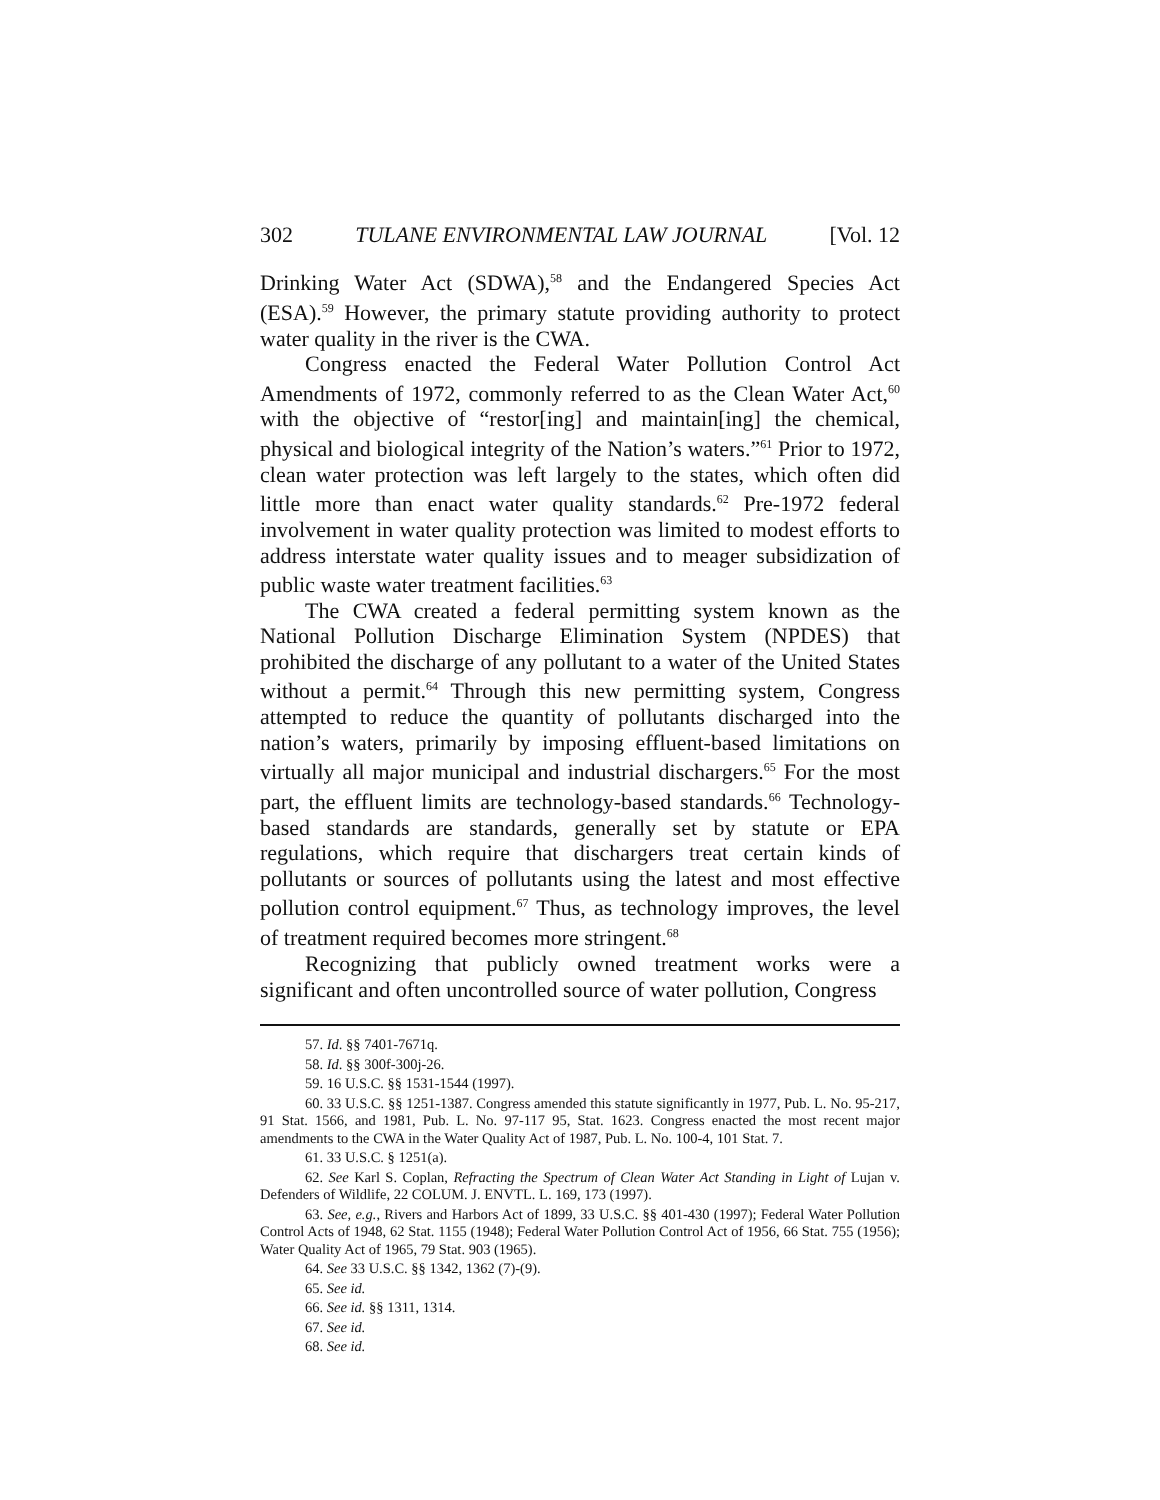302 TULANE ENVIRONMENTAL LAW JOURNAL [Vol. 12
Drinking Water Act (SDWA),<sup>58</sup> and the Endangered Species Act (ESA).<sup>59</sup> However, the primary statute providing authority to protect water quality in the river is the CWA.
Congress enacted the Federal Water Pollution Control Act Amendments of 1972, commonly referred to as the Clean Water Act,<sup>60</sup> with the objective of “restor[ing] and maintain[ing] the chemical, physical and biological integrity of the Nation’s waters.”<sup>61</sup> Prior to 1972, clean water protection was left largely to the states, which often did little more than enact water quality standards.<sup>62</sup> Pre-1972 federal involvement in water quality protection was limited to modest efforts to address interstate water quality issues and to meager subsidization of public waste water treatment facilities.<sup>63</sup>
The CWA created a federal permitting system known as the National Pollution Discharge Elimination System (NPDES) that prohibited the discharge of any pollutant to a water of the United States without a permit.<sup>64</sup> Through this new permitting system, Congress attempted to reduce the quantity of pollutants discharged into the nation’s waters, primarily by imposing effluent-based limitations on virtually all major municipal and industrial dischargers.<sup>65</sup> For the most part, the effluent limits are technology-based standards.<sup>66</sup> Technology-based standards are standards, generally set by statute or EPA regulations, which require that dischargers treat certain kinds of pollutants or sources of pollutants using the latest and most effective pollution control equipment.<sup>67</sup> Thus, as technology improves, the level of treatment required becomes more stringent.<sup>68</sup>
Recognizing that publicly owned treatment works were a significant and often uncontrolled source of water pollution, Congress
57. Id. §§ 7401-7671q.
58. Id. §§ 300f-300j-26.
59. 16 U.S.C. §§ 1531-1544 (1997).
60. 33 U.S.C. §§ 1251-1387. Congress amended this statute significantly in 1977, Pub. L. No. 95-217, 91 Stat. 1566, and 1981, Pub. L. No. 97-117 95, Stat. 1623. Congress enacted the most recent major amendments to the CWA in the Water Quality Act of 1987, Pub. L. No. 100-4, 101 Stat. 7.
61. 33 U.S.C. § 1251(a).
62. See Karl S. Coplan, Refracting the Spectrum of Clean Water Act Standing in Light of Lujan v. Defenders of Wildlife, 22 COLUM. J. ENVTL. L. 169, 173 (1997).
63. See, e.g., Rivers and Harbors Act of 1899, 33 U.S.C. §§ 401-430 (1997); Federal Water Pollution Control Acts of 1948, 62 Stat. 1155 (1948); Federal Water Pollution Control Act of 1956, 66 Stat. 755 (1956); Water Quality Act of 1965, 79 Stat. 903 (1965).
64. See 33 U.S.C. §§ 1342, 1362 (7)-(9).
65. See id.
66. See id. §§ 1311, 1314.
67. See id.
68. See id.